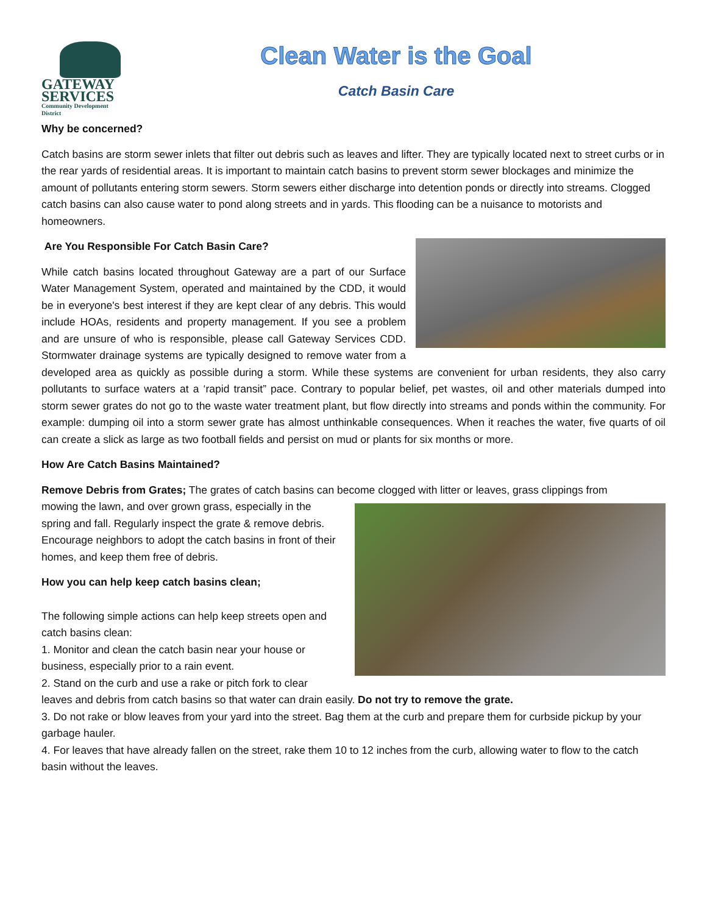GATEWAY
SERVICES
Community Development District
Clean Water is the Goal
Catch Basin Care
Why be concerned?
Catch basins are storm sewer inlets that filter out debris such as leaves and lifter. They are typically located next to street curbs or in the rear yards of residential areas. It is important to maintain catch basins to prevent storm sewer blockages and minimize the amount of pollutants entering storm sewers. Storm sewers either discharge into detention ponds or directly into streams. Clogged catch basins can also cause water to pond along streets and in yards. This flooding can be a nuisance to motorists and homeowners.
Are You Responsible For Catch Basin Care?
While catch basins located throughout Gateway are a part of our Surface Water Management System, operated and maintained by the CDD, it would be in everyone's best interest if they are kept clear of any debris. This would include HOAs, residents and property management. If you see a problem and are unsure of who is responsible, please call Gateway Services CDD. Stormwater drainage systems are typically designed to remove water from a developed area as quickly as possible during a storm. While these systems are convenient for urban residents, they also carry pollutants to surface waters at a ‘rapid transit” pace. Contrary to popular belief, pet wastes, oil and other materials dumped into storm sewer grates do not go to the waste water treatment plant, but flow directly into streams and ponds within the community. For example: dumping oil into a storm sewer grate has almost unthinkable consequences. When it reaches the water, five quarts of oil can create a slick as large as two football fields and persist on mud or plants for six months or more.
How Are Catch Basins Maintained?
Remove Debris from Grates; The grates of catch basins can become clogged with litter or leaves, grass clippings from
mowing the lawn, and over grown grass, especially in the spring and fall. Regularly inspect the grate & remove debris. Encourage neighbors to adopt the catch basins in front of their homes, and keep them free of debris.
How you can help keep catch basins clean;
The following simple actions can help keep streets open and catch basins clean:
1. Monitor and clean the catch basin near your house or business, especially prior to a rain event.
2. Stand on the curb and use a rake or pitch fork to clear leaves and debris from catch basins so that water can drain easily. Do not try to remove the grate.
3. Do not rake or blow leaves from your yard into the street. Bag them at the curb and prepare them for curbside pickup by your garbage hauler.
4. For leaves that have already fallen on the street, rake them 10 to 12 inches from the curb, allowing water to flow to the catch basin without the leaves.